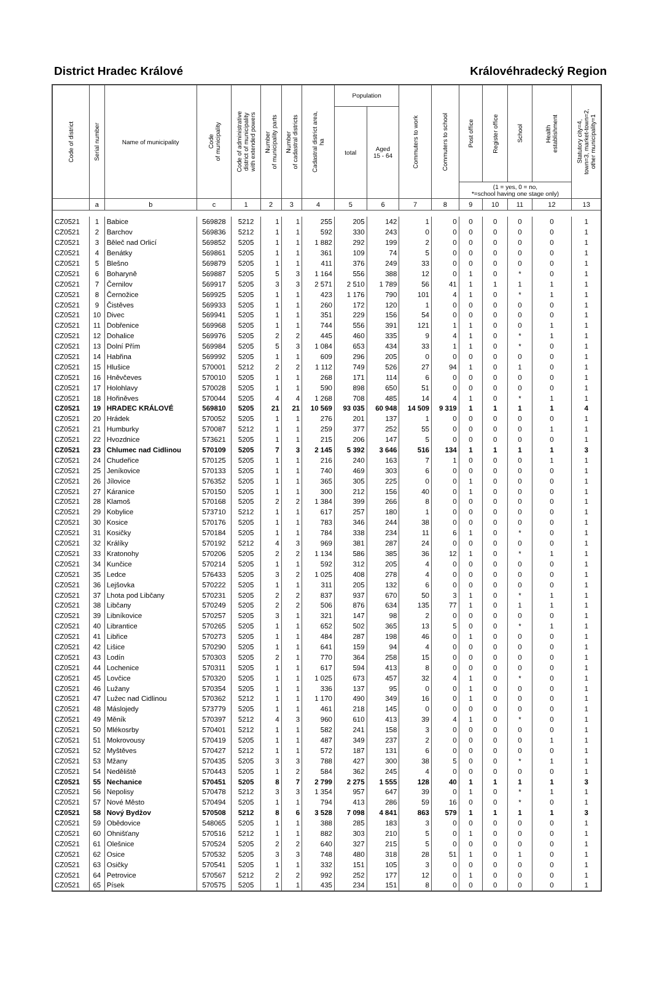District Hradec Králové Královéhradecký Region
| Code of district | Serial number | Name of municipality | Code of municipality | Code of administrative district of municipality with extended powers | Number of municipality parts | Number of cadastral districts | Cadastral district area, ha | Population | | Commuters to work | Commuters to school | Post office | Register office | School | Health establishment | Statutory city=4, town=3, market-town=2, other municipality=1 |
| --- | --- | --- | --- | --- | --- | --- | --- | --- | --- | --- | --- | --- | --- | --- | --- | --- |
| | | | | | | | | total | Aged 15 - 64 | | | | | | | |
| | | | | | | | | | | | | (1 = yes, 0 = no, *=school having one stage only) | | | | |
| | a | b | c | 1 | 2 | 3 | 4 | 5 | 6 | 7 | 8 | 9 | 10 | 11 | 12 | 13 |
| CZ0521 | 1 | Babice | 569828 | 5212 | 1 | 1 | 255 | 205 | 142 | 1 | 0 | 0 | 0 | 0 | 0 | 1 |
| CZ0521 | 2 | Barchov | 569836 | 5212 | 1 | 1 | 592 | 330 | 243 | 0 | 0 | 0 | 0 | 0 | 0 | 1 |
| CZ0521 | 3 | Běleč nad Orlicí | 569852 | 5205 | 1 | 1 | 1 882 | 292 | 199 | 2 | 0 | 0 | 0 | 0 | 0 | 1 |
| CZ0521 | 4 | Benátky | 569861 | 5205 | 1 | 1 | 361 | 109 | 74 | 5 | 0 | 0 | 0 | 0 | 0 | 1 |
| CZ0521 | 5 | Blešno | 569879 | 5205 | 1 | 1 | 411 | 376 | 249 | 33 | 0 | 0 | 0 | 0 | 0 | 1 |
| CZ0521 | 6 | Boharyně | 569887 | 5205 | 5 | 3 | 1 164 | 556 | 388 | 12 | 0 | 1 | 0 | * | 0 | 1 |
| CZ0521 | 7 | Černilov | 569917 | 5205 | 3 | 3 | 2 571 | 2 510 | 1 789 | 56 | 41 | 1 | 1 | 1 | 1 | 1 |
| CZ0521 | 8 | Černožice | 569925 | 5205 | 1 | 1 | 423 | 1 176 | 790 | 101 | 4 | 1 | 0 | * | 1 | 1 |
| CZ0521 | 9 | Čistěves | 569933 | 5205 | 1 | 1 | 260 | 172 | 120 | 1 | 0 | 0 | 0 | 0 | 0 | 1 |
| CZ0521 | 10 | Divec | 569941 | 5205 | 1 | 1 | 351 | 229 | 156 | 54 | 0 | 0 | 0 | 0 | 0 | 1 |
| CZ0521 | 11 | Dobřenice | 569968 | 5205 | 1 | 1 | 744 | 556 | 391 | 121 | 1 | 1 | 0 | 0 | 1 | 1 |
| CZ0521 | 12 | Dohalice | 569976 | 5205 | 2 | 2 | 445 | 460 | 335 | 9 | 4 | 1 | 0 | * | 1 | 1 |
| CZ0521 | 13 | Dolní Přím | 569984 | 5205 | 5 | 3 | 1 084 | 653 | 434 | 33 | 1 | 1 | 0 | * | 0 | 1 |
| CZ0521 | 14 | Habřina | 569992 | 5205 | 1 | 1 | 609 | 296 | 205 | 0 | 0 | 0 | 0 | 0 | 0 | 1 |
| CZ0521 | 15 | Hlušice | 570001 | 5212 | 2 | 2 | 1 112 | 749 | 526 | 27 | 94 | 1 | 0 | 1 | 0 | 1 |
| CZ0521 | 16 | Hněvčeves | 570010 | 5205 | 1 | 1 | 268 | 171 | 114 | 6 | 0 | 0 | 0 | 0 | 0 | 1 |
| CZ0521 | 17 | Holohlavy | 570028 | 5205 | 1 | 1 | 590 | 898 | 650 | 51 | 0 | 0 | 0 | 0 | 0 | 1 |
| CZ0521 | 18 | Hořiněves | 570044 | 5205 | 4 | 4 | 1 268 | 708 | 485 | 14 | 4 | 1 | 0 | * | 1 | 1 |
| CZ0521 | 19 | HRADEC KRÁLOVÉ | 569810 | 5205 | 21 | 21 | 10 569 | 93 035 | 60 948 | 14 509 | 9 319 | 1 | 1 | 1 | 1 | 4 |
| CZ0521 | 20 | Hrádek | 570052 | 5205 | 1 | 1 | 276 | 201 | 137 | 1 | 0 | 0 | 0 | 0 | 0 | 1 |
| CZ0521 | 21 | Humburky | 570087 | 5212 | 1 | 1 | 259 | 377 | 252 | 55 | 0 | 0 | 0 | 0 | 1 | 1 |
| CZ0521 | 22 | Hvozdnice | 573621 | 5205 | 1 | 1 | 215 | 206 | 147 | 5 | 0 | 0 | 0 | 0 | 0 | 1 |
| CZ0521 | 23 | Chlumec nad Cidlinou | 570109 | 5205 | 7 | 3 | 2 145 | 5 392 | 3 646 | 516 | 134 | 1 | 1 | 1 | 1 | 3 |
| CZ0521 | 24 | Chudeřice | 570125 | 5205 | 1 | 1 | 216 | 240 | 163 | 7 | 1 | 0 | 0 | 0 | 1 | 1 |
| CZ0521 | 25 | Jeníkovice | 570133 | 5205 | 1 | 1 | 740 | 469 | 303 | 6 | 0 | 0 | 0 | 0 | 0 | 1 |
| CZ0521 | 26 | Jílovice | 576352 | 5205 | 1 | 1 | 365 | 305 | 225 | 0 | 0 | 1 | 0 | 0 | 0 | 1 |
| CZ0521 | 27 | Káranice | 570150 | 5205 | 1 | 1 | 300 | 212 | 156 | 40 | 0 | 1 | 0 | 0 | 0 | 1 |
| CZ0521 | 28 | Klamoš | 570168 | 5205 | 2 | 2 | 1 384 | 399 | 266 | 8 | 0 | 0 | 0 | 0 | 0 | 1 |
| CZ0521 | 29 | Kobylice | 573710 | 5212 | 1 | 1 | 617 | 257 | 180 | 1 | 0 | 0 | 0 | 0 | 0 | 1 |
| CZ0521 | 30 | Kosice | 570176 | 5205 | 1 | 1 | 783 | 346 | 244 | 38 | 0 | 0 | 0 | 0 | 0 | 1 |
| CZ0521 | 31 | Kosičky | 570184 | 5205 | 1 | 1 | 784 | 338 | 234 | 11 | 6 | 1 | 0 | * | 0 | 1 |
| CZ0521 | 32 | Králíky | 570192 | 5212 | 4 | 3 | 969 | 381 | 287 | 24 | 0 | 0 | 0 | 0 | 0 | 1 |
| CZ0521 | 33 | Kratonohy | 570206 | 5205 | 2 | 2 | 1 134 | 586 | 385 | 36 | 12 | 1 | 0 | * | 1 | 1 |
| CZ0521 | 34 | Kunčice | 570214 | 5205 | 1 | 1 | 592 | 312 | 205 | 4 | 0 | 0 | 0 | 0 | 0 | 1 |
| CZ0521 | 35 | Ledce | 576433 | 5205 | 3 | 2 | 1 025 | 408 | 278 | 4 | 0 | 0 | 0 | 0 | 0 | 1 |
| CZ0521 | 36 | Lejšovka | 570222 | 5205 | 1 | 1 | 311 | 205 | 132 | 6 | 0 | 0 | 0 | 0 | 0 | 1 |
| CZ0521 | 37 | Lhota pod Libčany | 570231 | 5205 | 2 | 2 | 837 | 937 | 670 | 50 | 3 | 1 | 0 | * | 1 | 1 |
| CZ0521 | 38 | Libčany | 570249 | 5205 | 2 | 2 | 506 | 876 | 634 | 135 | 77 | 1 | 0 | 1 | 1 | 1 |
| CZ0521 | 39 | Libníkovice | 570257 | 5205 | 3 | 1 | 321 | 147 | 98 | 2 | 0 | 0 | 0 | 0 | 0 | 1 |
| CZ0521 | 40 | Librantice | 570265 | 5205 | 1 | 1 | 652 | 502 | 365 | 13 | 5 | 0 | 0 | * | 1 | 1 |
| CZ0521 | 41 | Libřice | 570273 | 5205 | 1 | 1 | 484 | 287 | 198 | 46 | 0 | 1 | 0 | 0 | 0 | 1 |
| CZ0521 | 42 | Lišice | 570290 | 5205 | 1 | 1 | 641 | 159 | 94 | 4 | 0 | 0 | 0 | 0 | 0 | 1 |
| CZ0521 | 43 | Lodín | 570303 | 5205 | 2 | 1 | 770 | 364 | 258 | 15 | 0 | 0 | 0 | 0 | 0 | 1 |
| CZ0521 | 44 | Lochenice | 570311 | 5205 | 1 | 1 | 617 | 594 | 413 | 8 | 0 | 0 | 0 | 0 | 0 | 1 |
| CZ0521 | 45 | Lovčice | 570320 | 5205 | 1 | 1 | 1 025 | 673 | 457 | 32 | 4 | 1 | 0 | * | 0 | 1 |
| CZ0521 | 46 | Lužany | 570354 | 5205 | 1 | 1 | 336 | 137 | 95 | 0 | 0 | 1 | 0 | 0 | 0 | 1 |
| CZ0521 | 47 | Lužec nad Cidlinou | 570362 | 5212 | 1 | 1 | 1 170 | 490 | 349 | 16 | 0 | 1 | 0 | 0 | 0 | 1 |
| CZ0521 | 48 | Máslojedy | 573779 | 5205 | 1 | 1 | 461 | 218 | 145 | 0 | 0 | 0 | 0 | 0 | 0 | 1 |
| CZ0521 | 49 | Měník | 570397 | 5212 | 4 | 3 | 960 | 610 | 413 | 39 | 4 | 1 | 0 | * | 0 | 1 |
| CZ0521 | 50 | Mlékosrby | 570401 | 5212 | 1 | 1 | 582 | 241 | 158 | 3 | 0 | 0 | 0 | 0 | 0 | 1 |
| CZ0521 | 51 | Mokrovousy | 570419 | 5205 | 1 | 1 | 487 | 349 | 237 | 2 | 0 | 0 | 0 | 0 | 1 | 1 |
| CZ0521 | 52 | Myštěves | 570427 | 5212 | 1 | 1 | 572 | 187 | 131 | 6 | 0 | 0 | 0 | 0 | 0 | 1 |
| CZ0521 | 53 | Mžany | 570435 | 5205 | 3 | 3 | 788 | 427 | 300 | 38 | 5 | 0 | 0 | * | 1 | 1 |
| CZ0521 | 54 | Neděliště | 570443 | 5205 | 1 | 2 | 584 | 362 | 245 | 4 | 0 | 0 | 0 | 0 | 0 | 1 |
| CZ0521 | 55 | Nechanice | 570451 | 5205 | 8 | 7 | 2 799 | 2 275 | 1 555 | 128 | 40 | 1 | 1 | 1 | 1 | 3 |
| CZ0521 | 56 | Nepolisy | 570478 | 5212 | 3 | 3 | 1 354 | 957 | 647 | 39 | 0 | 1 | 0 | * | 1 | 1 |
| CZ0521 | 57 | Nové Město | 570494 | 5205 | 1 | 1 | 794 | 413 | 286 | 59 | 16 | 0 | 0 | * | 0 | 1 |
| CZ0521 | 58 | Nový Bydžov | 570508 | 5212 | 8 | 6 | 3 528 | 7 098 | 4 841 | 863 | 579 | 1 | 1 | 1 | 1 | 3 |
| CZ0521 | 59 | Obědovice | 548065 | 5205 | 1 | 1 | 388 | 285 | 183 | 3 | 0 | 0 | 0 | 0 | 0 | 1 |
| CZ0521 | 60 | Ohnišťany | 570516 | 5212 | 1 | 1 | 882 | 303 | 210 | 5 | 0 | 1 | 0 | 0 | 0 | 1 |
| CZ0521 | 61 | Olešnice | 570524 | 5205 | 2 | 2 | 640 | 327 | 215 | 5 | 0 | 0 | 0 | 0 | 0 | 1 |
| CZ0521 | 62 | Osice | 570532 | 5205 | 3 | 3 | 748 | 480 | 318 | 28 | 51 | 1 | 0 | 1 | 0 | 1 |
| CZ0521 | 63 | Osičky | 570541 | 5205 | 1 | 1 | 332 | 151 | 105 | 3 | 0 | 0 | 0 | 0 | 0 | 1 |
| CZ0521 | 64 | Petrovice | 570567 | 5212 | 2 | 2 | 992 | 252 | 177 | 12 | 0 | 1 | 0 | 0 | 0 | 1 |
| CZ0521 | 65 | Písek | 570575 | 5205 | 1 | 1 | 435 | 234 | 151 | 8 | 0 | 0 | 0 | 0 | 0 | 1 |